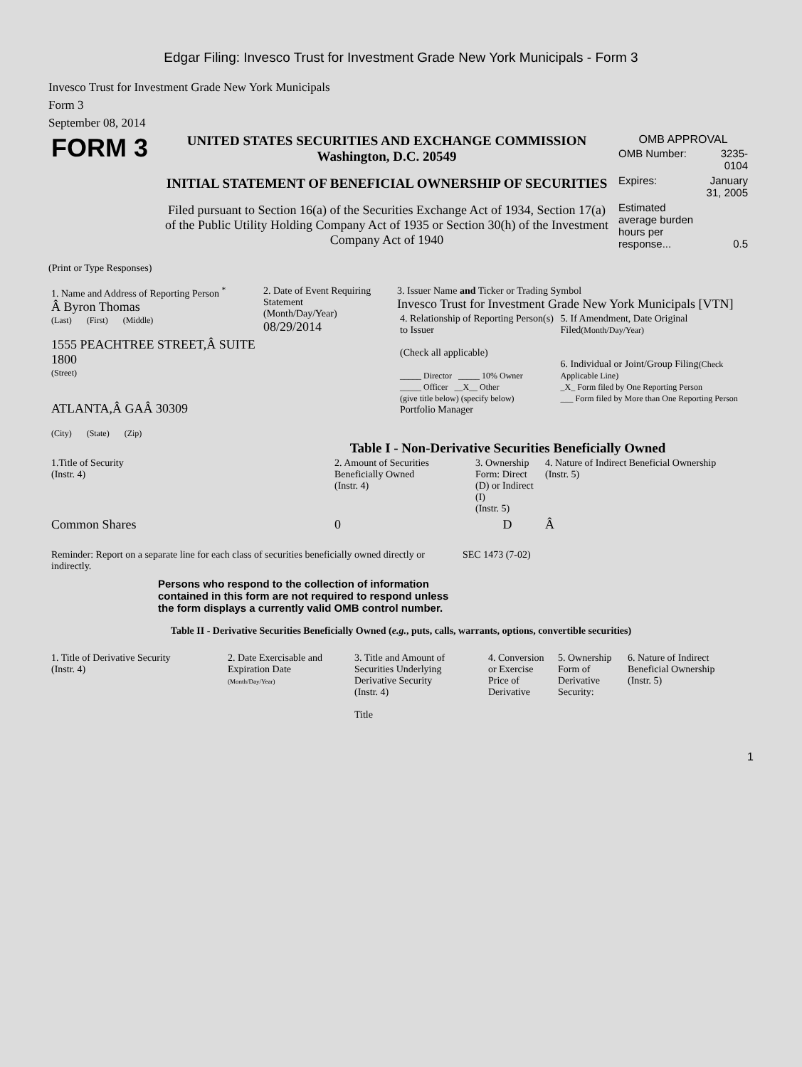Edgar Filing: Invesco Trust for Investment Grade New York Municipals - Form 3
Invesco Trust for Investment Grade New York Municipals
Form 3
September 08, 2014
| FORM 3 | UNITED STATES SECURITIES AND EXCHANGE COMMISSION Washington, D.C. 20549 INITIAL STATEMENT OF BENEFICIAL OWNERSHIP OF SECURITIES Filed pursuant to Section 16(a) of the Securities Exchange Act of 1934, Section 17(a) of the Public Utility Holding Company Act of 1935 or Section 30(h) of the Investment Company Act of 1940 | OMB APPROVAL / OMB Number: / 3235-0104 / / Expires: / January 31, 2005 / / Estimated average burden hours per response... / 0.5 / |
(Print or Type Responses)
| 1. Name and Address of Reporting Person <sup>*</sup> Â Byron Thomas (Last) (First) (Middle) 1555 PEACHTREE STREET,Â SUITE 1800 (Street) ATLANTA,Â GAÂ 30309 (City) (State) (Zip) | 2. Date of Event Requiring Statement (Month/Day/Year) 08/29/2014 | 3. Issuer Name and Ticker or Trading Symbol Invesco Trust for Investment Grade New York Municipals [VTN] / 4. Relationship of Reporting Person(s) to Issuer (Check all applicable) _____ Director _____ 10% Owner _____ Officer __X__ Other (give title below) (specify below) Portfolio Manager / 5. If Amendment, Date Original Filed (Month/Day/Year) 6. Individual or Joint/Group Filing (Check Applicable Line) _X_ Form filed by One Reporting Person ___ Form filed by More than One Reporting Person / |
Table I - Non-Derivative Securities Beneficially Owned
| 1.Title of Security (Instr. 4) | 2. Amount of Securities Beneficially Owned (Instr. 4) | 3. Ownership Form: Direct (D) or Indirect (I) (Instr. 5) | 4. Nature of Indirect Beneficial Ownership (Instr. 5) |
| --- | --- | --- | --- |
| Common Shares | 0 | D | Â |
| Reminder: Report on a separate line for each class of securities beneficially owned directly or indirectly. Persons who respond to the collection of information contained in this form are not required to respond unless the form displays a currently valid OMB control number. | SEC 1473 (7-02) |
Table II - Derivative Securities Beneficially Owned (e.g., puts, calls, warrants, options, convertible securities)
| 1. Title of Derivative Security (Instr. 4) | 2. Date Exercisable and Expiration Date (Month/Day/Year) | 3. Title and Amount of Securities Underlying Derivative Security (Instr. 4) Title | 4. Conversion or Exercise Price of Derivative | 5. Ownership Form of Derivative Security: | 6. Nature of Indirect Beneficial Ownership (Instr. 5) |
| --- | --- | --- | --- | --- | --- |
1